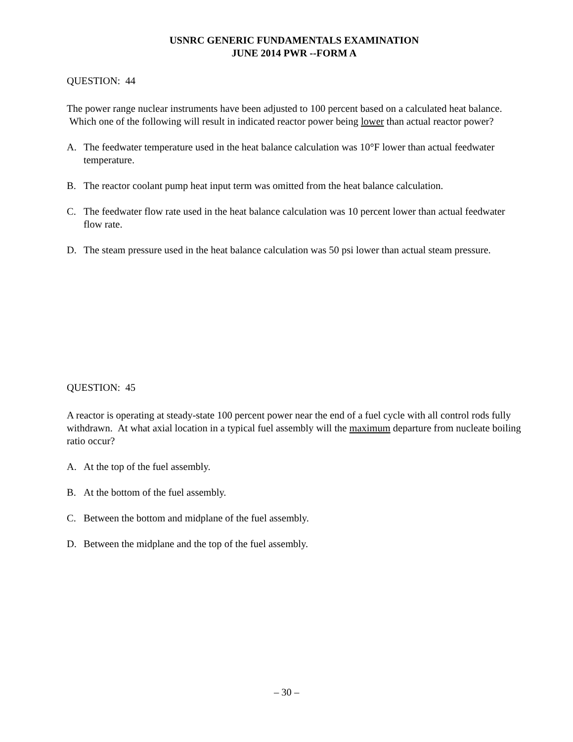USNRC GENERIC FUNDAMENTALS EXAMINATION
JUNE 2014 PWR --FORM A
QUESTION: 44
The power range nuclear instruments have been adjusted to 100 percent based on a calculated heat balance. Which one of the following will result in indicated reactor power being lower than actual reactor power?
A. The feedwater temperature used in the heat balance calculation was 10°F lower than actual feedwater temperature.
B. The reactor coolant pump heat input term was omitted from the heat balance calculation.
C. The feedwater flow rate used in the heat balance calculation was 10 percent lower than actual feedwater flow rate.
D. The steam pressure used in the heat balance calculation was 50 psi lower than actual steam pressure.
QUESTION: 45
A reactor is operating at steady-state 100 percent power near the end of a fuel cycle with all control rods fully withdrawn. At what axial location in a typical fuel assembly will the maximum departure from nucleate boiling ratio occur?
A. At the top of the fuel assembly.
B. At the bottom of the fuel assembly.
C. Between the bottom and midplane of the fuel assembly.
D. Between the midplane and the top of the fuel assembly.
– 30 –